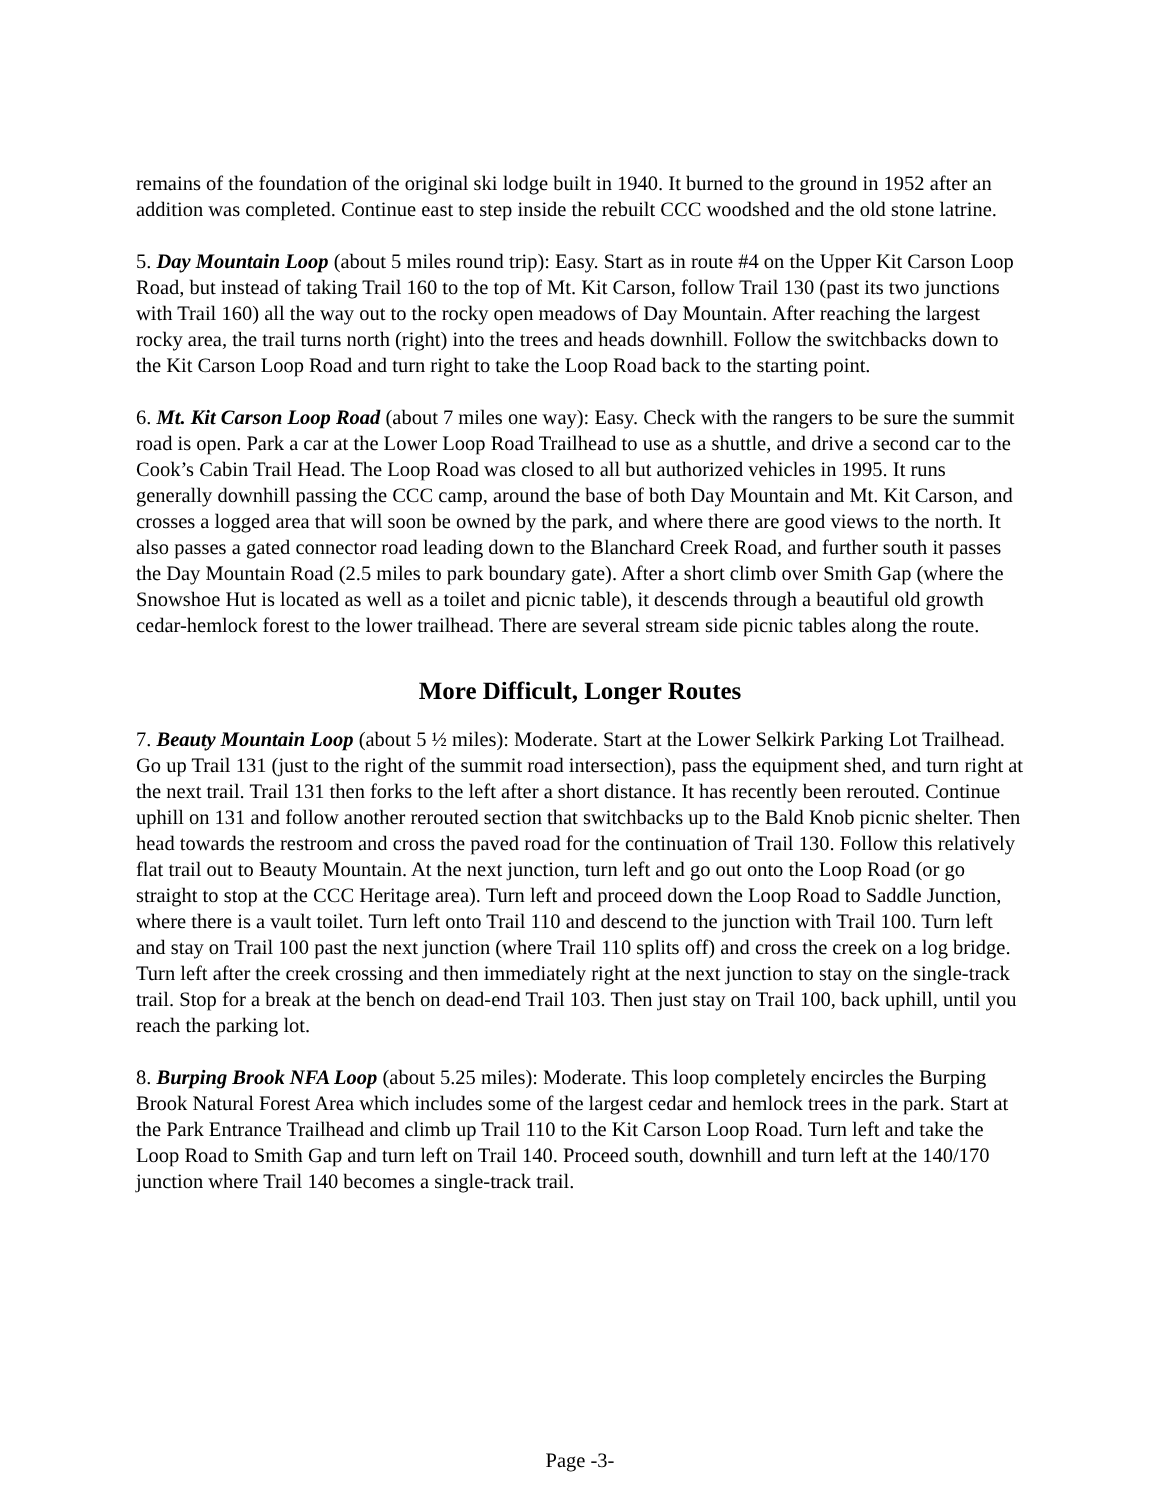remains of the foundation of the original ski lodge built in 1940. It burned to the ground in 1952 after an addition was completed. Continue east to step inside the rebuilt CCC woodshed and the old stone latrine.
5. Day Mountain Loop (about 5 miles round trip): Easy. Start as in route #4 on the Upper Kit Carson Loop Road, but instead of taking Trail 160 to the top of Mt. Kit Carson, follow Trail 130 (past its two junctions with Trail 160) all the way out to the rocky open meadows of Day Mountain. After reaching the largest rocky area, the trail turns north (right) into the trees and heads downhill. Follow the switchbacks down to the Kit Carson Loop Road and turn right to take the Loop Road back to the starting point.
6. Mt. Kit Carson Loop Road (about 7 miles one way): Easy. Check with the rangers to be sure the summit road is open. Park a car at the Lower Loop Road Trailhead to use as a shuttle, and drive a second car to the Cook’s Cabin Trail Head. The Loop Road was closed to all but authorized vehicles in 1995. It runs generally downhill passing the CCC camp, around the base of both Day Mountain and Mt. Kit Carson, and crosses a logged area that will soon be owned by the park, and where there are good views to the north. It also passes a gated connector road leading down to the Blanchard Creek Road, and further south it passes the Day Mountain Road (2.5 miles to park boundary gate). After a short climb over Smith Gap (where the Snowshoe Hut is located as well as a toilet and picnic table), it descends through a beautiful old growth cedar-hemlock forest to the lower trailhead. There are several stream side picnic tables along the route.
More Difficult, Longer Routes
7. Beauty Mountain Loop (about 5 ½ miles): Moderate. Start at the Lower Selkirk Parking Lot Trailhead. Go up Trail 131 (just to the right of the summit road intersection), pass the equipment shed, and turn right at the next trail. Trail 131 then forks to the left after a short distance. It has recently been rerouted. Continue uphill on 131 and follow another rerouted section that switchbacks up to the Bald Knob picnic shelter. Then head towards the restroom and cross the paved road for the continuation of Trail 130. Follow this relatively flat trail out to Beauty Mountain. At the next junction, turn left and go out onto the Loop Road (or go straight to stop at the CCC Heritage area). Turn left and proceed down the Loop Road to Saddle Junction, where there is a vault toilet. Turn left onto Trail 110 and descend to the junction with Trail 100. Turn left and stay on Trail 100 past the next junction (where Trail 110 splits off) and cross the creek on a log bridge. Turn left after the creek crossing and then immediately right at the next junction to stay on the single-track trail. Stop for a break at the bench on dead-end Trail 103. Then just stay on Trail 100, back uphill, until you reach the parking lot.
8. Burping Brook NFA Loop (about 5.25 miles): Moderate. This loop completely encircles the Burping Brook Natural Forest Area which includes some of the largest cedar and hemlock trees in the park. Start at the Park Entrance Trailhead and climb up Trail 110 to the Kit Carson Loop Road. Turn left and take the Loop Road to Smith Gap and turn left on Trail 140. Proceed south, downhill and turn left at the 140/170 junction where Trail 140 becomes a single-track trail.
Page -3-